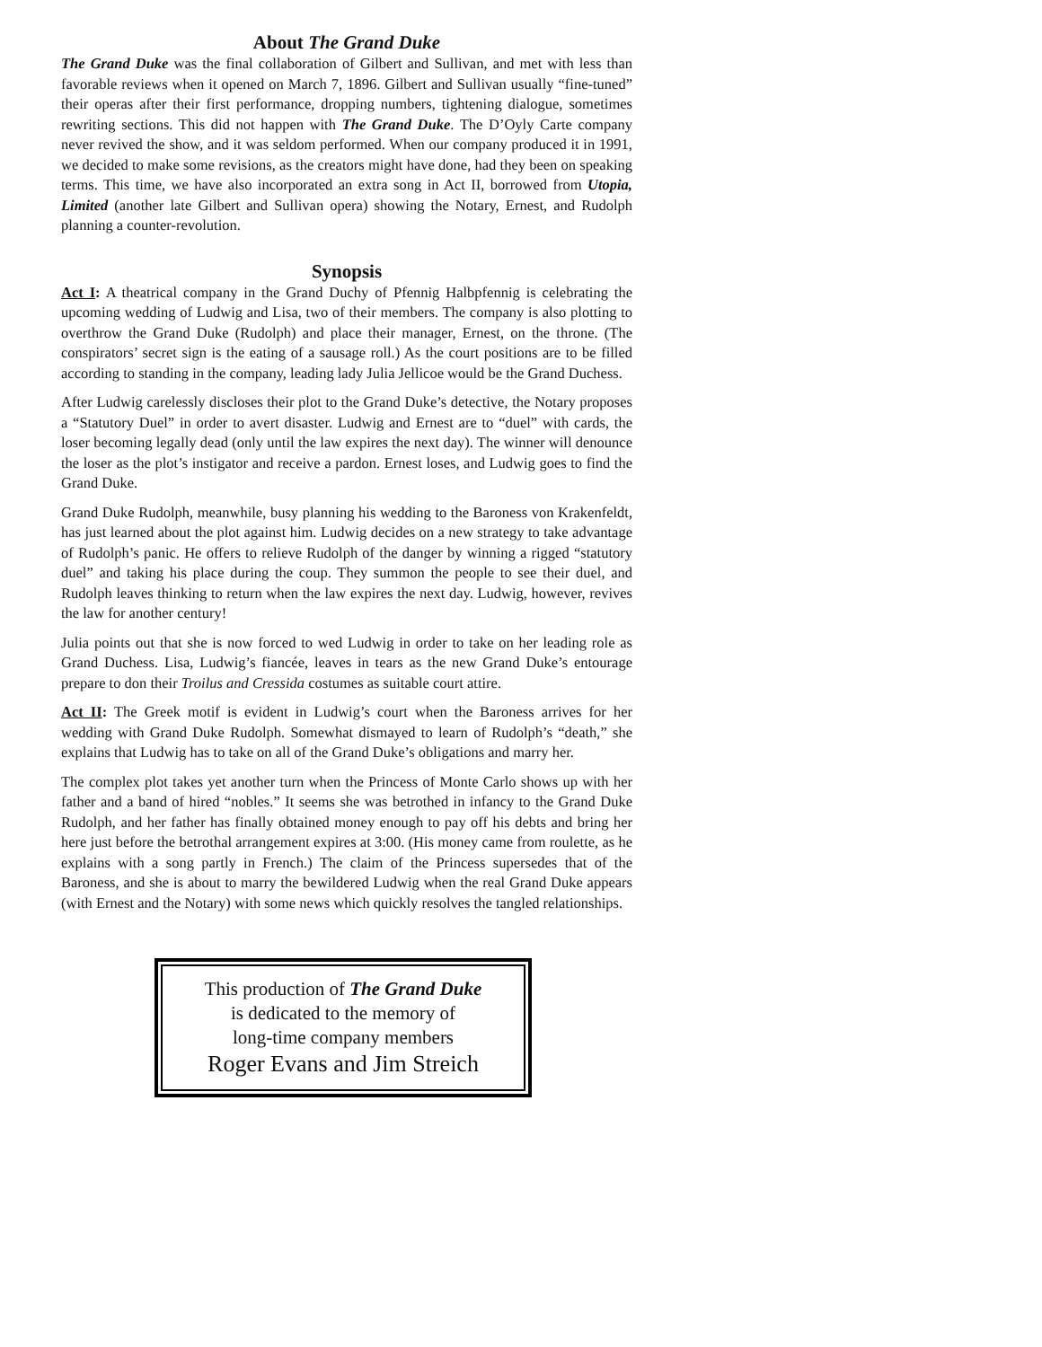About The Grand Duke
The Grand Duke was the final collaboration of Gilbert and Sullivan, and met with less than favorable reviews when it opened on March 7, 1896. Gilbert and Sullivan usually “fine-tuned” their operas after their first performance, dropping numbers, tightening dialogue, sometimes rewriting sections. This did not happen with The Grand Duke. The D’Oyly Carte company never revived the show, and it was seldom performed. When our company produced it in 1991, we decided to make some revisions, as the creators might have done, had they been on speaking terms. This time, we have also incorporated an extra song in Act II, borrowed from Utopia, Limited (another late Gilbert and Sullivan opera) showing the Notary, Ernest, and Rudolph planning a counter-revolution.
Synopsis
Act I: A theatrical company in the Grand Duchy of Pfennig Halbpfennig is celebrating the upcoming wedding of Ludwig and Lisa, two of their members. The company is also plotting to overthrow the Grand Duke (Rudolph) and place their manager, Ernest, on the throne. (The conspirators’ secret sign is the eating of a sausage roll.) As the court positions are to be filled according to standing in the company, leading lady Julia Jellicoe would be the Grand Duchess.
After Ludwig carelessly discloses their plot to the Grand Duke’s detective, the Notary proposes a “Statutory Duel” in order to avert disaster. Ludwig and Ernest are to “duel” with cards, the loser becoming legally dead (only until the law expires the next day). The winner will denounce the loser as the plot’s instigator and receive a pardon. Ernest loses, and Ludwig goes to find the Grand Duke.
Grand Duke Rudolph, meanwhile, busy planning his wedding to the Baroness von Krakenfeldt, has just learned about the plot against him. Ludwig decides on a new strategy to take advantage of Rudolph’s panic. He offers to relieve Rudolph of the danger by winning a rigged “statutory duel” and taking his place during the coup. They summon the people to see their duel, and Rudolph leaves thinking to return when the law expires the next day. Ludwig, however, revives the law for another century!
Julia points out that she is now forced to wed Ludwig in order to take on her leading role as Grand Duchess. Lisa, Ludwig’s fiancée, leaves in tears as the new Grand Duke’s entourage prepare to don their Troilus and Cressida costumes as suitable court attire.
Act II: The Greek motif is evident in Ludwig’s court when the Baroness arrives for her wedding with Grand Duke Rudolph. Somewhat dismayed to learn of Rudolph’s “death,” she explains that Ludwig has to take on all of the Grand Duke’s obligations and marry her.
The complex plot takes yet another turn when the Princess of Monte Carlo shows up with her father and a band of hired “nobles.” It seems she was betrothed in infancy to the Grand Duke Rudolph, and her father has finally obtained money enough to pay off his debts and bring her here just before the betrothal arrangement expires at 3:00. (His money came from roulette, as he explains with a song partly in French.) The claim of the Princess supersedes that of the Baroness, and she is about to marry the bewildered Ludwig when the real Grand Duke appears (with Ernest and the Notary) with some news which quickly resolves the tangled relationships.
This production of The Grand Duke
is dedicated to the memory of
long-time company members
Roger Evans and Jim Streich